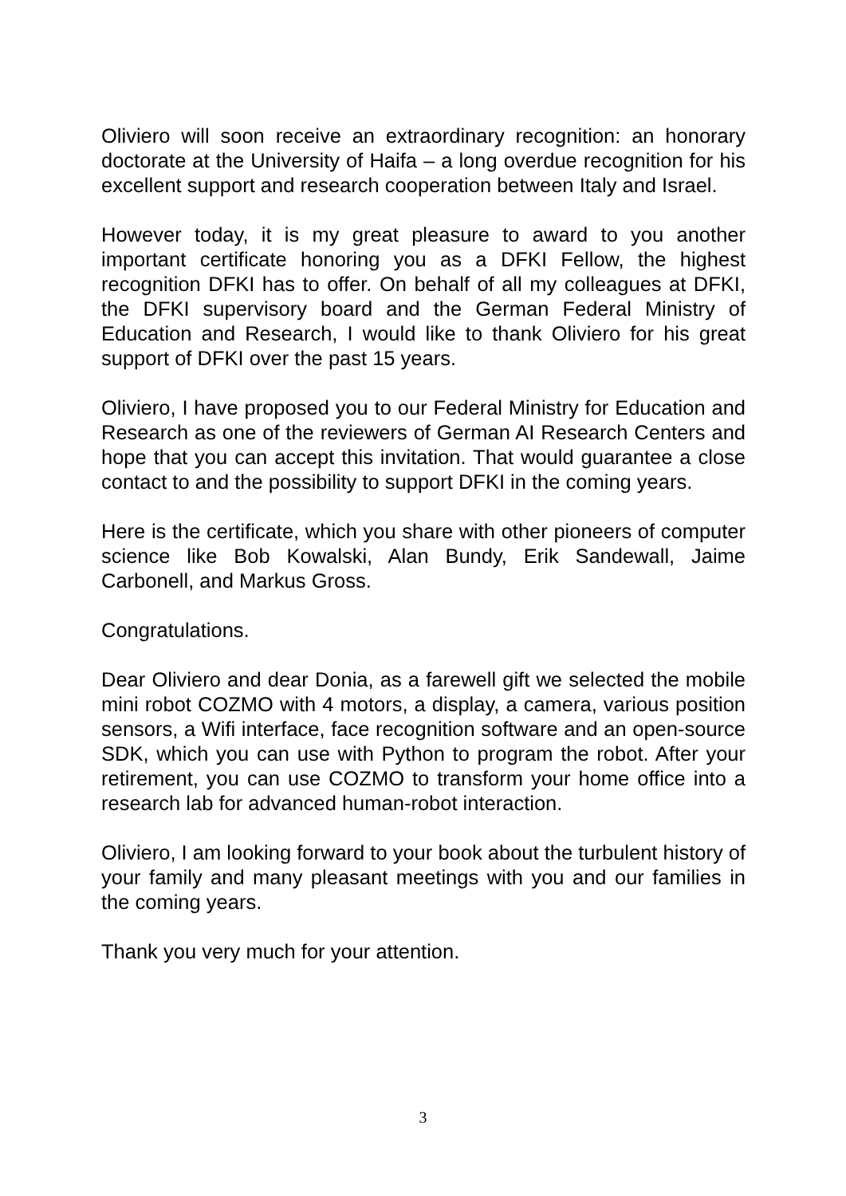Oliviero will soon receive an extraordinary recognition: an honorary doctorate at the University of Haifa – a long overdue recognition for his excellent support and research cooperation between Italy and Israel.
However today, it is my great pleasure to award to you another important certificate honoring you as a DFKI Fellow, the highest recognition DFKI has to offer. On behalf of all my colleagues at DFKI, the DFKI supervisory board and the German Federal Ministry of Education and Research, I would like to thank Oliviero for his great support of DFKI over the past 15 years.
Oliviero, I have proposed you to our Federal Ministry for Education and Research as one of the reviewers of German AI Research Centers and hope that you can accept this invitation. That would guarantee a close contact to and the possibility to support DFKI in the coming years.
Here is the certificate, which you share with other pioneers of computer science like Bob Kowalski, Alan Bundy, Erik Sandewall, Jaime Carbonell, and Markus Gross.
Congratulations.
Dear Oliviero and dear Donia, as a farewell gift we selected the mobile mini robot COZMO with 4 motors, a display, a camera, various position sensors, a Wifi interface, face recognition software and an open-source SDK, which you can use with Python to program the robot. After your retirement, you can use COZMO to transform your home office into a research lab for advanced human-robot interaction.
Oliviero, I am looking forward to your book about the turbulent history of your family and many pleasant meetings with you and our families in the coming years.
Thank you very much for your attention.
3